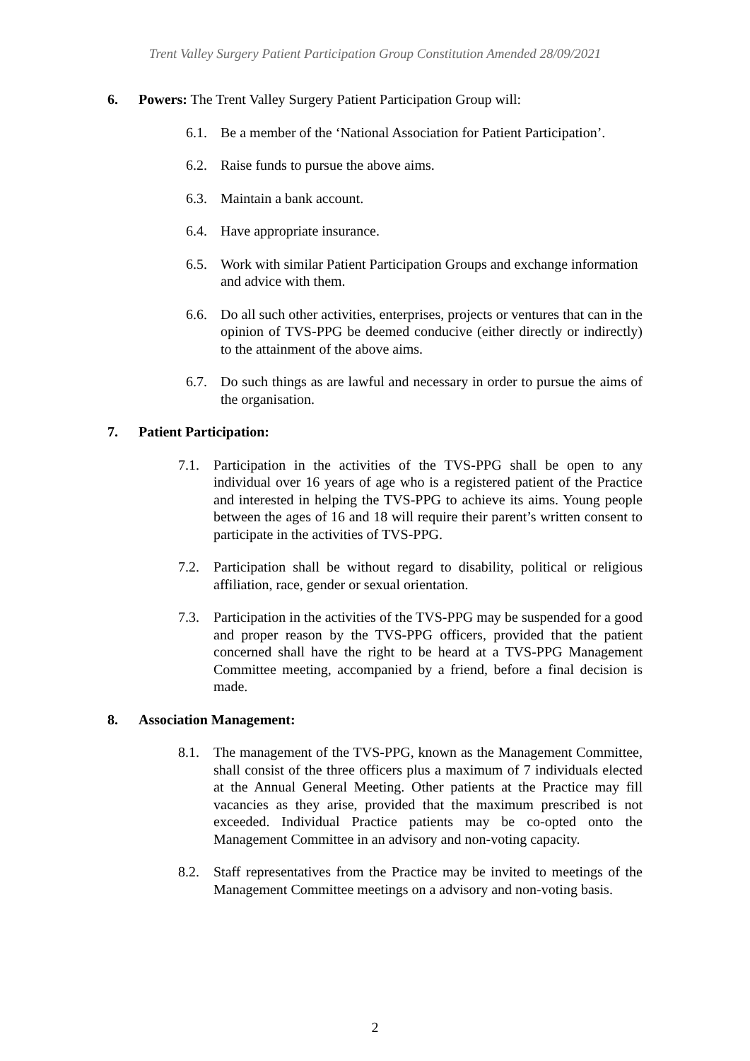Trent Valley Surgery Patient Participation Group Constitution Amended 28/09/2021
6. Powers: The Trent Valley Surgery Patient Participation Group will:
6.1. Be a member of the ‘National Association for Patient Participation’.
6.2. Raise funds to pursue the above aims.
6.3. Maintain a bank account.
6.4. Have appropriate insurance.
6.5. Work with similar Patient Participation Groups and exchange information and advice with them.
6.6. Do all such other activities, enterprises, projects or ventures that can in the opinion of TVS-PPG be deemed conducive (either directly or indirectly) to the attainment of the above aims.
6.7. Do such things as are lawful and necessary in order to pursue the aims of the organisation.
7. Patient Participation:
7.1. Participation in the activities of the TVS-PPG shall be open to any individual over 16 years of age who is a registered patient of the Practice and interested in helping the TVS-PPG to achieve its aims. Young people between the ages of 16 and 18 will require their parent’s written consent to participate in the activities of TVS-PPG.
7.2. Participation shall be without regard to disability, political or religious affiliation, race, gender or sexual orientation.
7.3. Participation in the activities of the TVS-PPG may be suspended for a good and proper reason by the TVS-PPG officers, provided that the patient concerned shall have the right to be heard at a TVS-PPG Management Committee meeting, accompanied by a friend, before a final decision is made.
8. Association Management:
8.1. The management of the TVS-PPG, known as the Management Committee, shall consist of the three officers plus a maximum of 7 individuals elected at the Annual General Meeting. Other patients at the Practice may fill vacancies as they arise, provided that the maximum prescribed is not exceeded. Individual Practice patients may be co-opted onto the Management Committee in an advisory and non-voting capacity.
8.2. Staff representatives from the Practice may be invited to meetings of the Management Committee meetings on a advisory and non-voting basis.
2